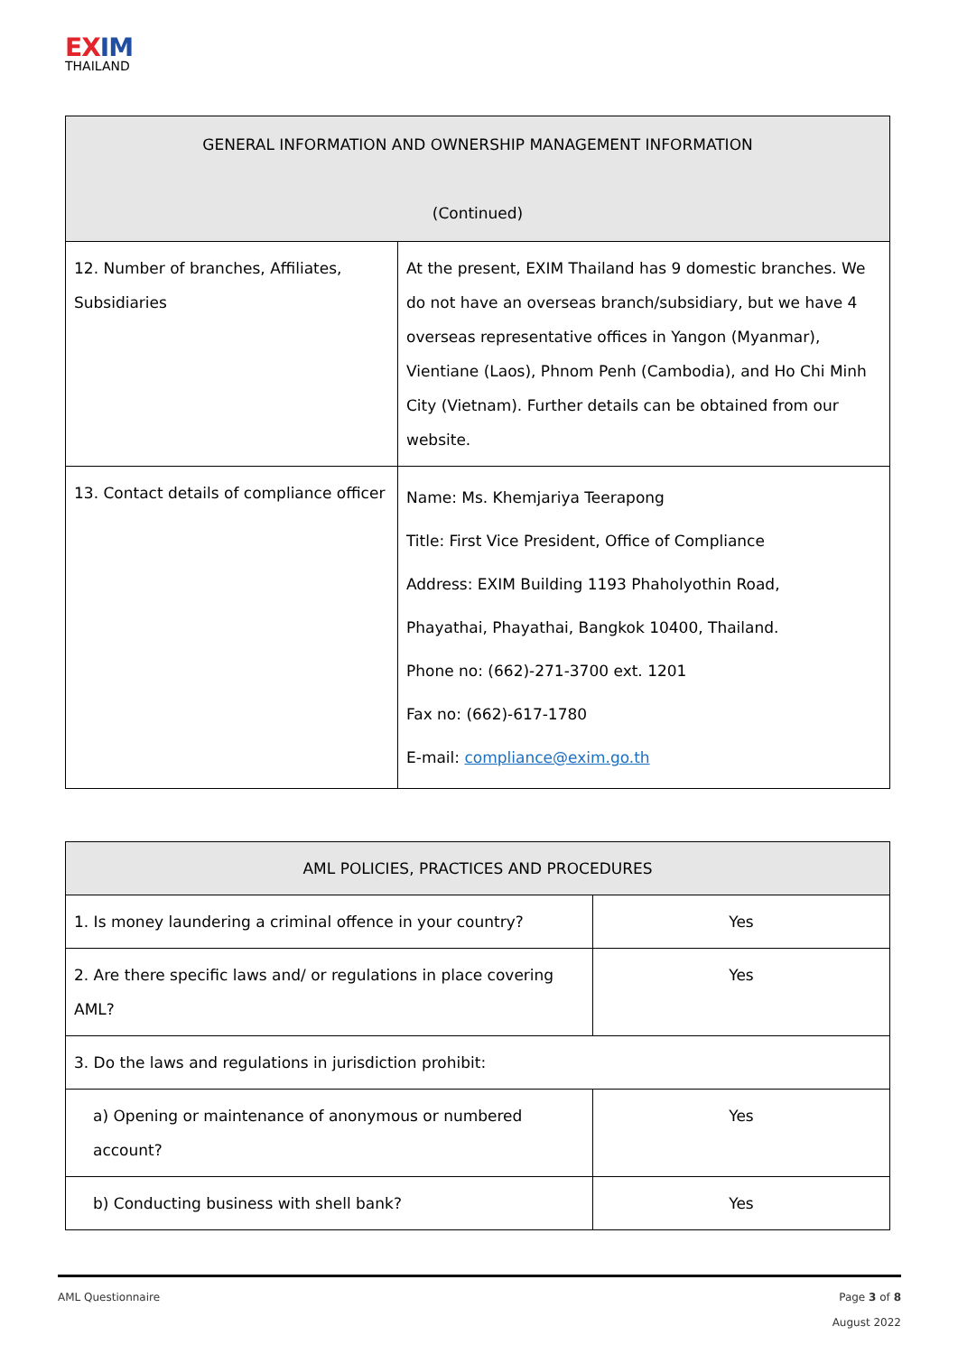EX IM
THAILAND
| GENERAL INFORMATION AND OWNERSHIP MANAGEMENT INFORMATION (Continued) | |
| --- | --- |
| 12. Number of branches, Affiliates, Subsidiaries | At the present, EXIM Thailand has 9 domestic branches. We do not have an overseas branch/subsidiary, but we have 4 overseas representative offices in Yangon (Myanmar), Vientiane (Laos), Phnom Penh (Cambodia), and Ho Chi Minh City (Vietnam). Further details can be obtained from our website. |
| 13. Contact details of compliance officer | Name: Ms. Khemjariya Teerapong Title: First Vice President, Office of Compliance Address: EXIM Building 1193 Phaholyothin Road, Phayathai, Phayathai, Bangkok 10400, Thailand. Phone no: (662)-271-3700 ext. 1201 Fax no: (662)-617-1780 E-mail: compliance@exim.go.th |
| AML POLICIES, PRACTICES AND PROCEDURES | |
| --- | --- |
| 1. Is money laundering a criminal offence in your country? | Yes |
| 2. Are there specific laws and/ or regulations in place covering AML? | Yes |
| 3. Do the laws and regulations in jurisdiction prohibit: | |
| a) Opening or maintenance of anonymous or numbered account? | Yes |
| b) Conducting business with shell bank? | Yes |
Page 3 of 8
August 2022
AML Questionnaire